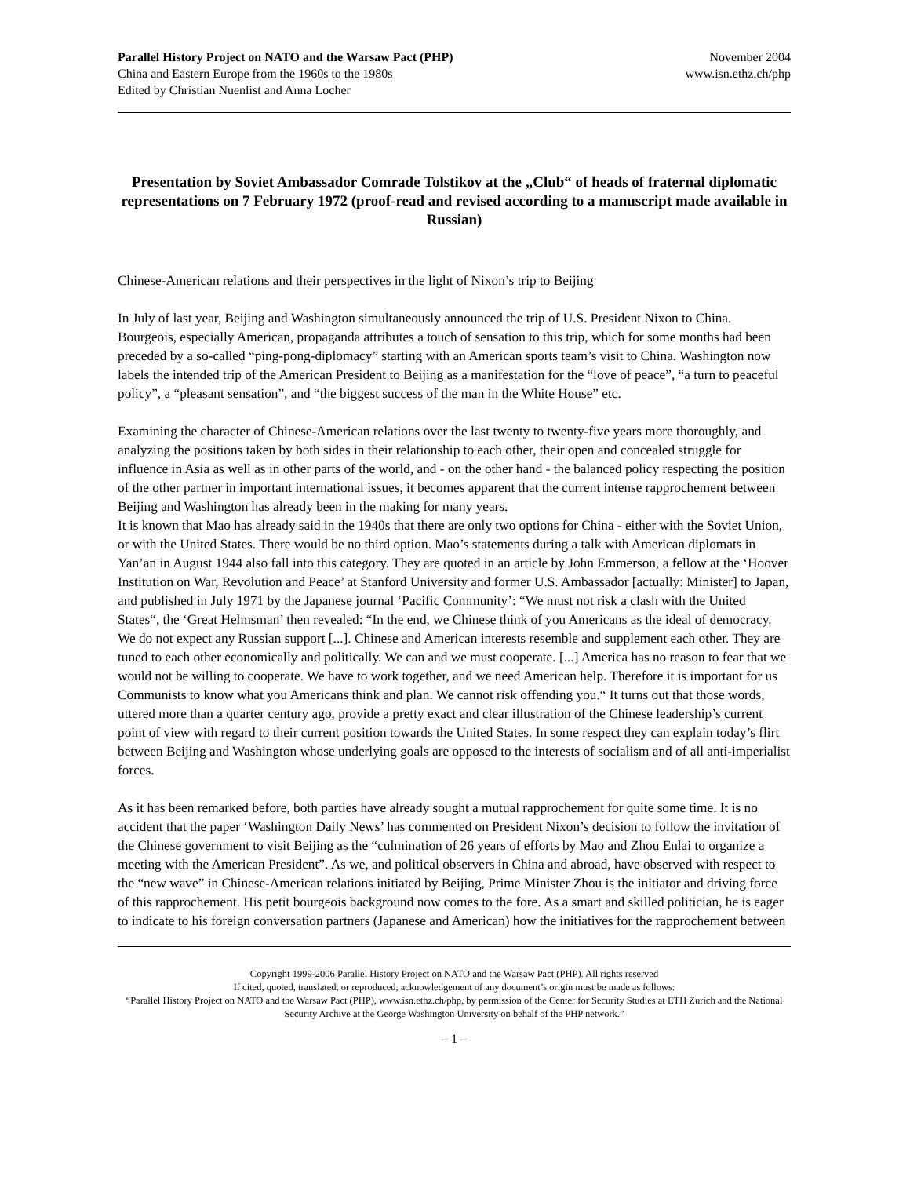Parallel History Project on NATO and the Warsaw Pact (PHP)
China and Eastern Europe from the 1960s to the 1980s
Edited by Christian Nuenlist and Anna Locher
November 2004
www.isn.ethz.ch/php
Presentation by Soviet Ambassador Comrade Tolstikov at the „Club“ of heads of fraternal diplomatic representations on 7 February 1972 (proof-read and revised according to a manuscript made available in Russian)
Chinese-American relations and their perspectives in the light of Nixon’s trip to Beijing
In July of last year, Beijing and Washington simultaneously announced the trip of U.S. President Nixon to China. Bourgeois, especially American, propaganda attributes a touch of sensation to this trip, which for some months had been preceded by a so-called “ping-pong-diplomacy” starting with an American sports team’s visit to China. Washington now labels the intended trip of the American President to Beijing as a manifestation for the “love of peace”, “a turn to peaceful policy”, a “pleasant sensation”, and “the biggest success of the man in the White House” etc.
Examining the character of Chinese-American relations over the last twenty to twenty-five years more thoroughly, and analyzing the positions taken by both sides in their relationship to each other, their open and concealed struggle for influence in Asia as well as in other parts of the world, and - on the other hand - the balanced policy respecting the position of the other partner in important international issues, it becomes apparent that the current intense rapprochement between Beijing and Washington has already been in the making for many years.
It is known that Mao has already said in the 1940s that there are only two options for China - either with the Soviet Union, or with the United States. There would be no third option. Mao’s statements during a talk with American diplomats in Yan’an in August 1944 also fall into this category. They are quoted in an article by John Emmerson, a fellow at the ‘Hoover Institution on War, Revolution and Peace’ at Stanford University and former U.S. Ambassador [actually: Minister] to Japan, and published in July 1971 by the Japanese journal ‘Pacific Community’: “We must not risk a clash with the United States“, the ‘Great Helmsman’ then revealed: “In the end, we Chinese think of you Americans as the ideal of democracy. We do not expect any Russian support [...]. Chinese and American interests resemble and supplement each other. They are tuned to each other economically and politically. We can and we must cooperate. [...] America has no reason to fear that we would not be willing to cooperate. We have to work together, and we need American help. Therefore it is important for us Communists to know what you Americans think and plan. We cannot risk offending you.“ It turns out that those words, uttered more than a quarter century ago, provide a pretty exact and clear illustration of the Chinese leadership’s current point of view with regard to their current position towards the United States. In some respect they can explain today’s flirt between Beijing and Washington whose underlying goals are opposed to the interests of socialism and of all anti-imperialist forces.
As it has been remarked before, both parties have already sought a mutual rapprochement for quite some time. It is no accident that the paper ‘Washington Daily News’ has commented on President Nixon’s decision to follow the invitation of the Chinese government to visit Beijing as the “culmination of 26 years of efforts by Mao and Zhou Enlai to organize a meeting with the American President”. As we, and political observers in China and abroad, have observed with respect to the “new wave” in Chinese-American relations initiated by Beijing, Prime Minister Zhou is the initiator and driving force of this rapprochement. His petit bourgeois background now comes to the fore. As a smart and skilled politician, he is eager to indicate to his foreign conversation partners (Japanese and American) how the initiatives for the rapprochement between
Copyright 1999-2006 Parallel History Project on NATO and the Warsaw Pact (PHP). All rights reserved
If cited, quoted, translated, or reproduced, acknowledgement of any document’s origin must be made as follows:
“Parallel History Project on NATO and the Warsaw Pact (PHP), www.isn.ethz.ch/php, by permission of the Center for Security Studies at ETH Zurich and the National Security Archive at the George Washington University on behalf of the PHP network.”
– 1 –